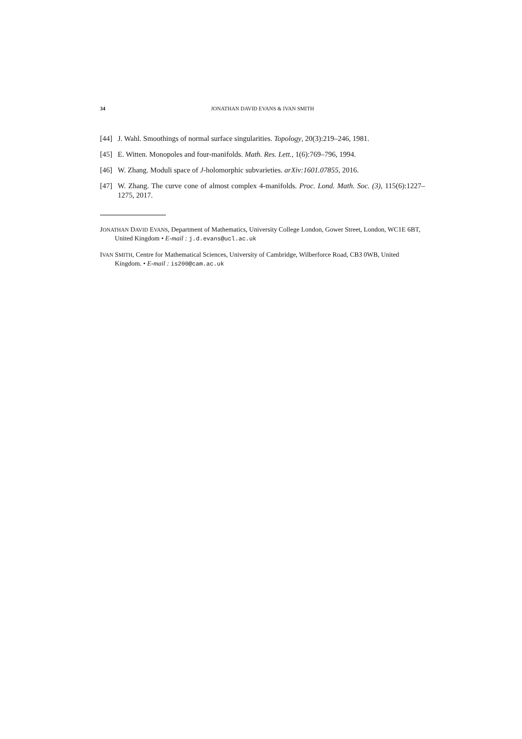34 JONATHAN DAVID EVANS & IVAN SMITH
[44] J. Wahl. Smoothings of normal surface singularities. Topology, 20(3):219–246, 1981.
[45] E. Witten. Monopoles and four-manifolds. Math. Res. Lett., 1(6):769–796, 1994.
[46] W. Zhang. Moduli space of J-holomorphic subvarieties. arXiv:1601.07855, 2016.
[47] W. Zhang. The curve cone of almost complex 4-manifolds. Proc. Lond. Math. Soc. (3), 115(6):1227–1275, 2017.
JONATHAN DAVID EVANS, Department of Mathematics, University College London, Gower Street, London, WC1E 6BT, United Kingdom • E-mail : j.d.evans@ucl.ac.uk
IVAN SMITH, Centre for Mathematical Sciences, University of Cambridge, Wilberforce Road, CB3 0WB, United Kingdom. • E-mail : is200@cam.ac.uk